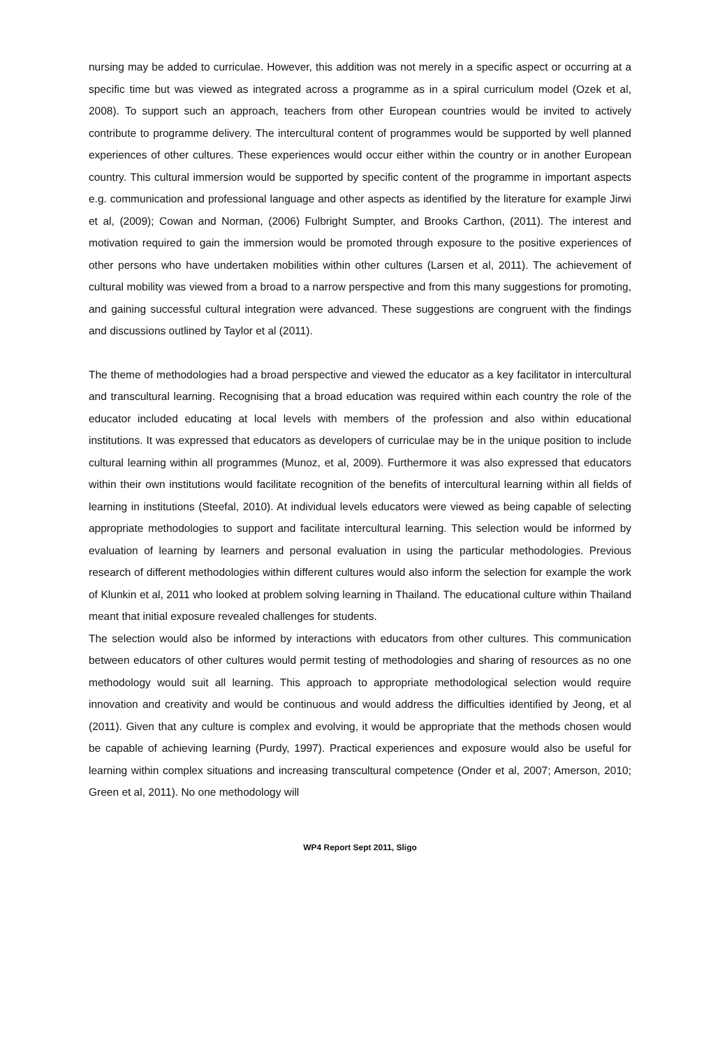nursing may be added to curriculae. However, this addition was not merely in a specific aspect or occurring at a specific time but was viewed as integrated across a programme as in a spiral curriculum model (Ozek et al, 2008). To support such an approach, teachers from other European countries would be invited to actively contribute to programme delivery. The intercultural content of programmes would be supported by well planned experiences of other cultures. These experiences would occur either within the country or in another European country. This cultural immersion would be supported by specific content of the programme in important aspects e.g. communication and professional language and other aspects as identified by the literature for example Jirwi et al, (2009); Cowan and Norman, (2006) Fulbright Sumpter, and Brooks Carthon, (2011). The interest and motivation required to gain the immersion would be promoted through exposure to the positive experiences of other persons who have undertaken mobilities within other cultures (Larsen et al, 2011). The achievement of cultural mobility was viewed from a broad to a narrow perspective and from this many suggestions for promoting, and gaining successful cultural integration were advanced. These suggestions are congruent with the findings and discussions outlined by Taylor et al (2011).
The theme of methodologies had a broad perspective and viewed the educator as a key facilitator in intercultural and transcultural learning. Recognising that a broad education was required within each country the role of the educator included educating at local levels with members of the profession and also within educational institutions. It was expressed that educators as developers of curriculae may be in the unique position to include cultural learning within all programmes (Munoz, et al, 2009). Furthermore it was also expressed that educators within their own institutions would facilitate recognition of the benefits of intercultural learning within all fields of learning in institutions (Steefal, 2010). At individual levels educators were viewed as being capable of selecting appropriate methodologies to support and facilitate intercultural learning. This selection would be informed by evaluation of learning by learners and personal evaluation in using the particular methodologies. Previous research of different methodologies within different cultures would also inform the selection for example the work of Klunkin et al, 2011 who looked at problem solving learning in Thailand. The educational culture within Thailand meant that initial exposure revealed challenges for students.
The selection would also be informed by interactions with educators from other cultures. This communication between educators of other cultures would permit testing of methodologies and sharing of resources as no one methodology would suit all learning. This approach to appropriate methodological selection would require innovation and creativity and would be continuous and would address the difficulties identified by Jeong, et al (2011). Given that any culture is complex and evolving, it would be appropriate that the methods chosen would be capable of achieving learning (Purdy, 1997). Practical experiences and exposure would also be useful for learning within complex situations and increasing transcultural competence (Onder et al, 2007; Amerson, 2010; Green et al, 2011). No one methodology will
WP4 Report Sept 2011, Sligo